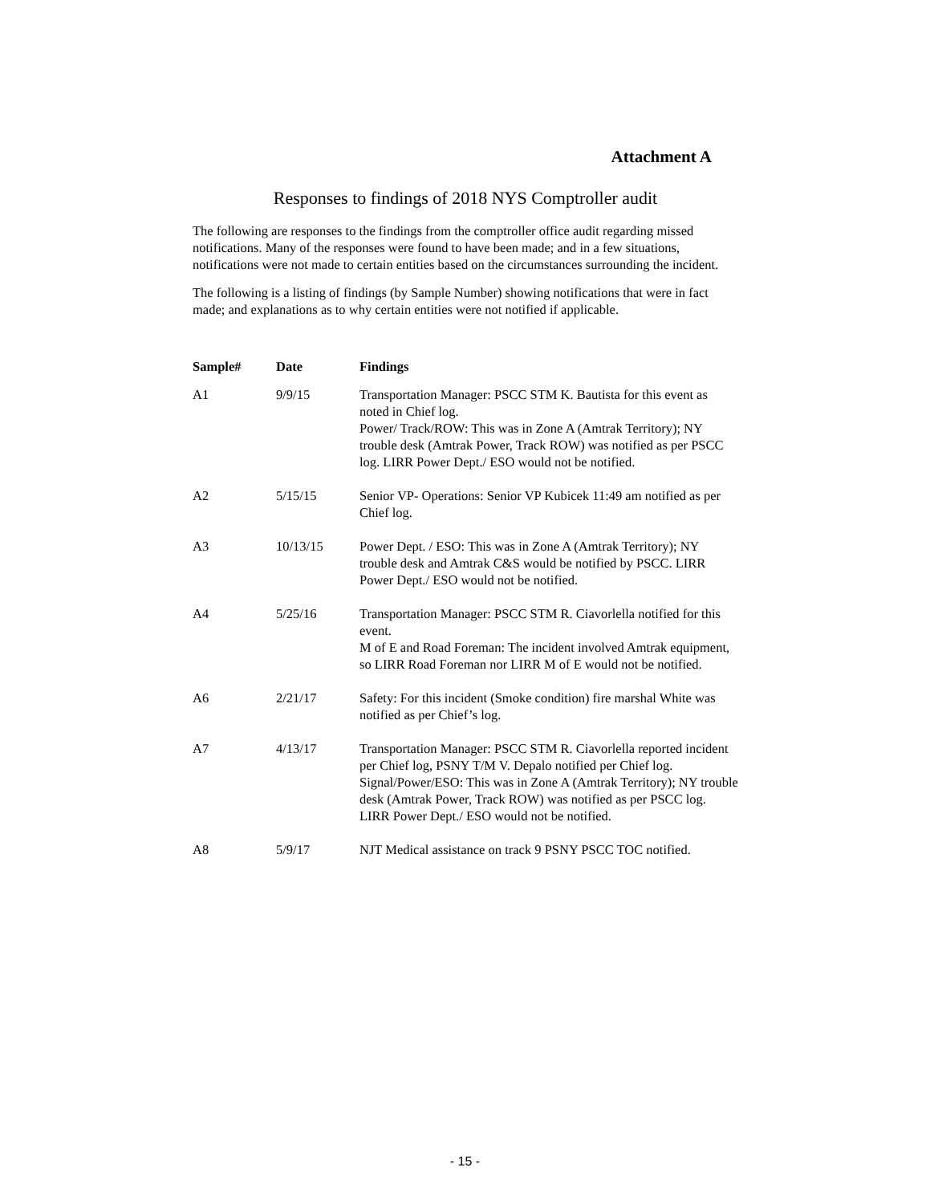Attachment A
Responses to findings of 2018 NYS Comptroller audit
The following are responses to the findings from the comptroller office audit regarding missed notifications. Many of the responses were found to have been made; and in a few situations, notifications were not made to certain entities based on the circumstances surrounding the incident.
The following is a listing of findings (by Sample Number) showing notifications that were in fact made; and explanations as to why certain entities were not notified if applicable.
| Sample# | Date | Findings |
| --- | --- | --- |
| A1 | 9/9/15 | Transportation Manager: PSCC STM K. Bautista for this event as noted in Chief log. Power/ Track/ROW: This was in Zone A (Amtrak Territory); NY trouble desk (Amtrak Power, Track ROW) was notified as per PSCC log. LIRR Power Dept./ ESO would not be notified. |
| A2 | 5/15/15 | Senior VP- Operations: Senior VP Kubicek 11:49 am notified as per Chief log. |
| A3 | 10/13/15 | Power Dept. / ESO: This was in Zone A (Amtrak Territory); NY trouble desk and Amtrak C&S would be notified by PSCC. LIRR Power Dept./ ESO would not be notified. |
| A4 | 5/25/16 | Transportation Manager: PSCC STM R. Ciavorlella notified for this event. M of E and Road Foreman: The incident involved Amtrak equipment, so LIRR Road Foreman nor LIRR M of E would not be notified. |
| A6 | 2/21/17 | Safety: For this incident (Smoke condition) fire marshal White was notified as per Chief’s log. |
| A7 | 4/13/17 | Transportation Manager: PSCC STM R. Ciavorlella reported incident per Chief log, PSNY T/M V. Depalo notified per Chief log. Signal/Power/ESO: This was in Zone A (Amtrak Territory); NY trouble desk (Amtrak Power, Track ROW) was notified as per PSCC log. LIRR Power Dept./ ESO would not be notified. |
| A8 | 5/9/17 | NJT Medical assistance on track 9 PSNY PSCC TOC notified. |
- 15 -